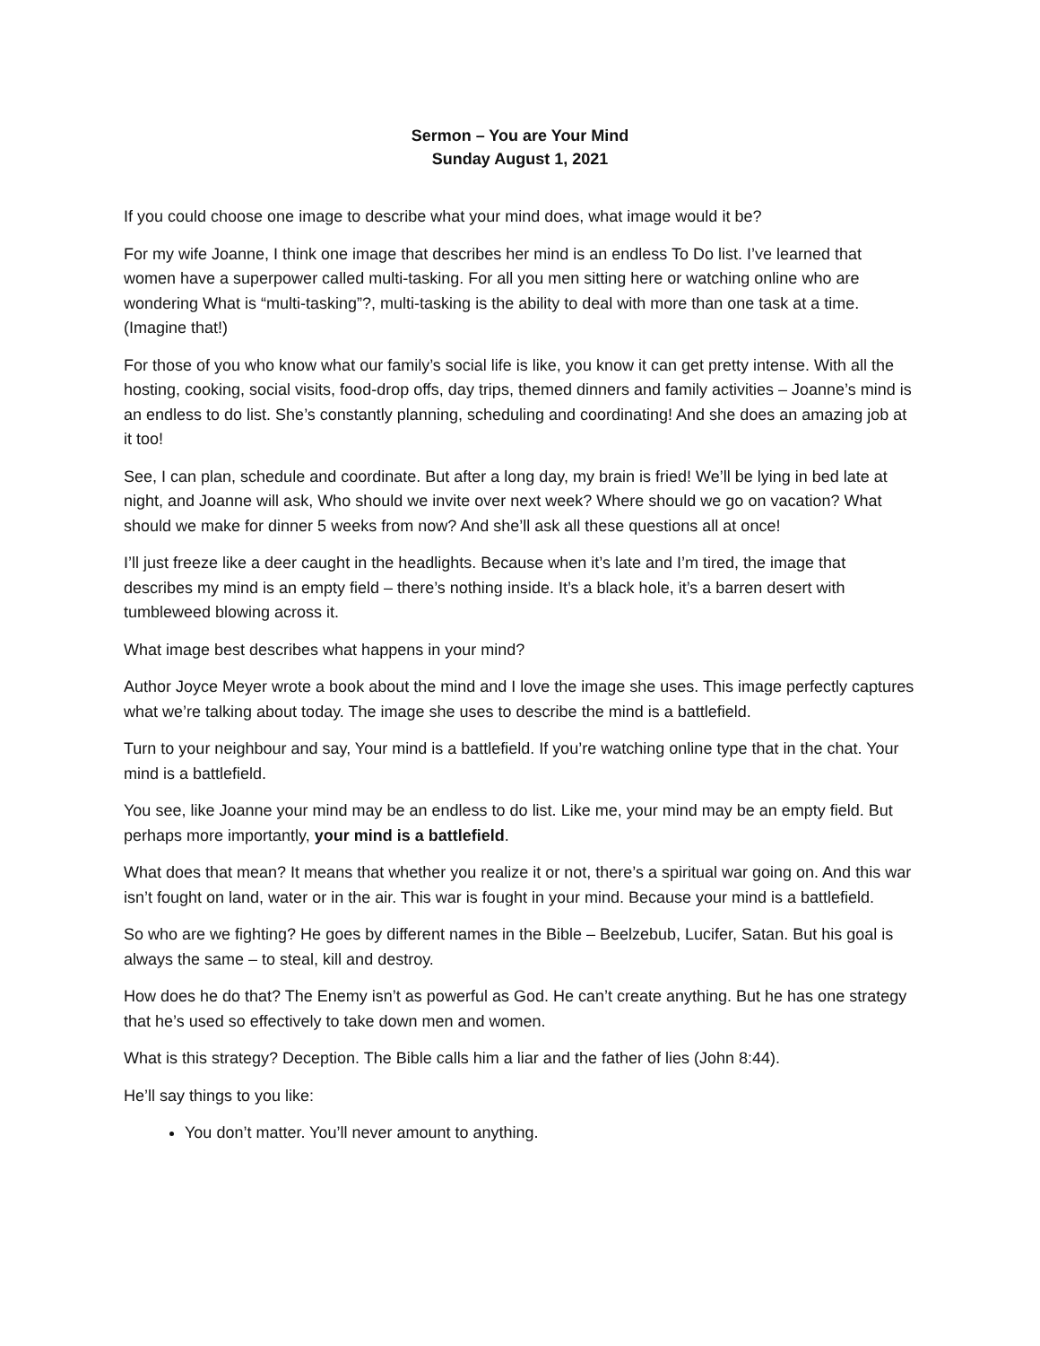Sermon – You are Your Mind
Sunday August 1, 2021
If you could choose one image to describe what your mind does, what image would it be?
For my wife Joanne, I think one image that describes her mind is an endless To Do list. I’ve learned that women have a superpower called multi-tasking. For all you men sitting here or watching online who are wondering What is “multi-tasking”?, multi-tasking is the ability to deal with more than one task at a time. (Imagine that!)
For those of you who know what our family’s social life is like, you know it can get pretty intense. With all the hosting, cooking, social visits, food-drop offs, day trips, themed dinners and family activities – Joanne’s mind is an endless to do list. She’s constantly planning, scheduling and coordinating! And she does an amazing job at it too!
See, I can plan, schedule and coordinate. But after a long day, my brain is fried! We’ll be lying in bed late at night, and Joanne will ask, Who should we invite over next week? Where should we go on vacation? What should we make for dinner 5 weeks from now? And she’ll ask all these questions all at once!
I’ll just freeze like a deer caught in the headlights. Because when it’s late and I’m tired, the image that describes my mind is an empty field – there’s nothing inside. It’s a black hole, it’s a barren desert with tumbleweed blowing across it.
What image best describes what happens in your mind?
Author Joyce Meyer wrote a book about the mind and I love the image she uses. This image perfectly captures what we’re talking about today. The image she uses to describe the mind is a battlefield.
Turn to your neighbour and say, Your mind is a battlefield. If you’re watching online type that in the chat. Your mind is a battlefield.
You see, like Joanne your mind may be an endless to do list. Like me, your mind may be an empty field. But perhaps more importantly, your mind is a battlefield.
What does that mean? It means that whether you realize it or not, there’s a spiritual war going on. And this war isn’t fought on land, water or in the air. This war is fought in your mind. Because your mind is a battlefield.
So who are we fighting? He goes by different names in the Bible – Beelzebub, Lucifer, Satan. But his goal is always the same – to steal, kill and destroy.
How does he do that? The Enemy isn’t as powerful as God. He can’t create anything. But he has one strategy that he’s used so effectively to take down men and women.
What is this strategy? Deception. The Bible calls him a liar and the father of lies (John 8:44).
He’ll say things to you like:
You don’t matter. You’ll never amount to anything.